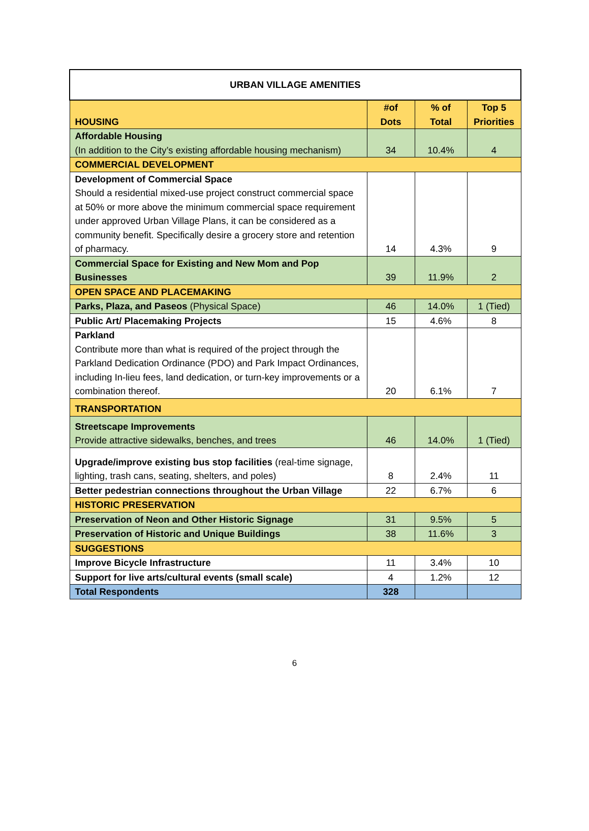| URBAN VILLAGE AMENITIES | | | |
| --- | --- | --- | --- |
| HOUSING | #of Dots | % of Total | Top 5 Priorities |
| Affordable Housing (In addition to the City’s existing affordable housing mechanism) | 34 | 10.4% | 4 |
| COMMERCIAL DEVELOPMENT | | | |
| Development of Commercial Space Should a residential mixed-use project construct commercial space at 50% or more above the minimum commercial space requirement under approved Urban Village Plans, it can be considered as a community benefit. Specifically desire a grocery store and retention of pharmacy. | 14 | 4.3% | 9 |
| Commercial Space for Existing and New Mom and Pop Businesses | 39 | 11.9% | 2 |
| OPEN SPACE AND PLACEMAKING | | | |
| Parks, Plaza, and Paseos (Physical Space) | 46 | 14.0% | 1 (Tied) |
| Public Art/ Placemaking Projects | 15 | 4.6% | 8 |
| Parkland Contribute more than what is required of the project through the Parkland Dedication Ordinance (PDO) and Park Impact Ordinances, including In-lieu fees, land dedication, or turn-key improvements or a combination thereof. | 20 | 6.1% | 7 |
| TRANSPORTATION | | | |
| Streetscape Improvements Provide attractive sidewalks, benches, and trees | 46 | 14.0% | 1 (Tied) |
| Upgrade/improve existing bus stop facilities (real-time signage, lighting, trash cans, seating, shelters, and poles) | 8 | 2.4% | 11 |
| Better pedestrian connections throughout the Urban Village | 22 | 6.7% | 6 |
| HISTORIC PRESERVATION | | | |
| Preservation of Neon and Other Historic Signage | 31 | 9.5% | 5 |
| Preservation of Historic and Unique Buildings | 38 | 11.6% | 3 |
| SUGGESTIONS | | | |
| Improve Bicycle Infrastructure | 11 | 3.4% | 10 |
| Support for live arts/cultural events (small scale) | 4 | 1.2% | 12 |
| Total Respondents | 328 | | |
6